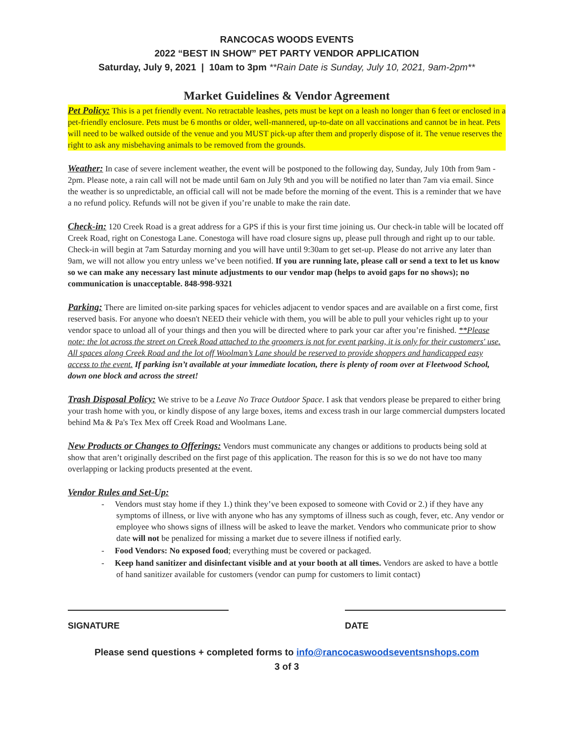RANCOCAS WOODS EVENTS
2022 “BEST IN SHOW” PET PARTY VENDOR APPLICATION
Saturday, July 9, 2021 | 10am to 3pm **Rain Date is Sunday, July 10, 2021, 9am-2pm**
Market Guidelines & Vendor Agreement
Pet Policy: This is a pet friendly event. No retractable leashes, pets must be kept on a leash no longer than 6 feet or enclosed in a pet-friendly enclosure. Pets must be 6 months or older, well-mannered, up-to-date on all vaccinations and cannot be in heat. Pets will need to be walked outside of the venue and you MUST pick-up after them and properly dispose of it. The venue reserves the right to ask any misbehaving animals to be removed from the grounds.
Weather: In case of severe inclement weather, the event will be postponed to the following day, Sunday, July 10th from 9am - 2pm. Please note, a rain call will not be made until 6am on July 9th and you will be notified no later than 7am via email. Since the weather is so unpredictable, an official call will not be made before the morning of the event. This is a reminder that we have a no refund policy. Refunds will not be given if you’re unable to make the rain date.
Check-in: 120 Creek Road is a great address for a GPS if this is your first time joining us. Our check-in table will be located off Creek Road, right on Conestoga Lane. Conestoga will have road closure signs up, please pull through and right up to our table. Check-in will begin at 7am Saturday morning and you will have until 9:30am to get set-up. Please do not arrive any later than 9am, we will not allow you entry unless we’ve been notified. If you are running late, please call or send a text to let us know so we can make any necessary last minute adjustments to our vendor map (helps to avoid gaps for no shows); no communication is unacceptable. 848-998-9321
Parking: There are limited on-site parking spaces for vehicles adjacent to vendor spaces and are available on a first come, first reserved basis. For anyone who doesn't NEED their vehicle with them, you will be able to pull your vehicles right up to your vendor space to unload all of your things and then you will be directed where to park your car after you’re finished. **Please note: the lot across the street on Creek Road attached to the groomers is not for event parking, it is only for their customers' use. All spaces along Creek Road and the lot off Woolman’s Lane should be reserved to provide shoppers and handicapped easy access to the event. If parking isn’t available at your immediate location, there is plenty of room over at Fleetwood School, down one block and across the street!
Trash Disposal Policy: We strive to be a Leave No Trace Outdoor Space. I ask that vendors please be prepared to either bring your trash home with you, or kindly dispose of any large boxes, items and excess trash in our large commercial dumpsters located behind Ma & Pa's Tex Mex off Creek Road and Woolmans Lane.
New Products or Changes to Offerings: Vendors must communicate any changes or additions to products being sold at show that aren’t originally described on the first page of this application. The reason for this is so we do not have too many overlapping or lacking products presented at the event.
Vendor Rules and Set-Up:
- Vendors must stay home if they 1.) think they’ve been exposed to someone with Covid or 2.) if they have any symptoms of illness, or live with anyone who has any symptoms of illness such as cough, fever, etc. Any vendor or employee who shows signs of illness will be asked to leave the market. Vendors who communicate prior to show date will not be penalized for missing a market due to severe illness if notified early.
- Food Vendors: No exposed food; everything must be covered or packaged.
- Keep hand sanitizer and disinfectant visible and at your booth at all times. Vendors are asked to have a bottle of hand sanitizer available for customers (vendor can pump for customers to limit contact)
SIGNATURE DATE
Please send questions + completed forms to info@rancocaswoodseventsnshops.com
3 of 3